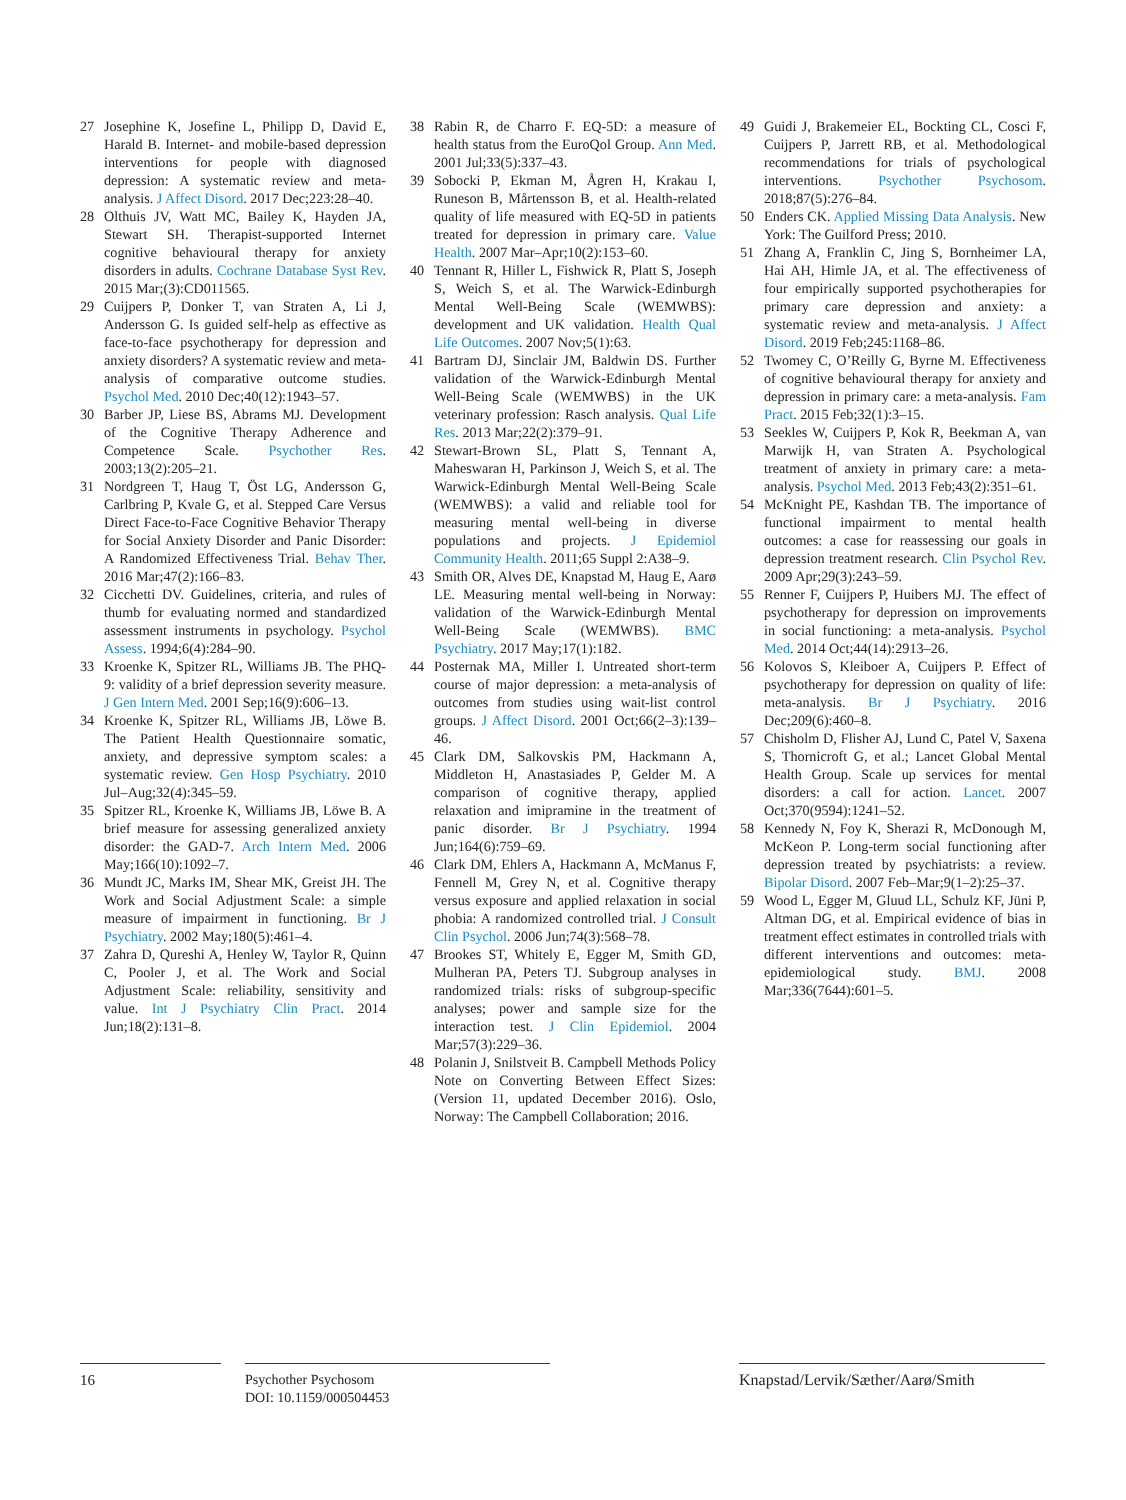27 Josephine K, Josefine L, Philipp D, David E, Harald B. Internet- and mobile-based depression interventions for people with diagnosed depression: A systematic review and meta-analysis. J Affect Disord. 2017 Dec;223:28–40.
28 Olthuis JV, Watt MC, Bailey K, Hayden JA, Stewart SH. Therapist-supported Internet cognitive behavioural therapy for anxiety disorders in adults. Cochrane Database Syst Rev. 2015 Mar;(3):CD011565.
29 Cuijpers P, Donker T, van Straten A, Li J, Andersson G. Is guided self-help as effective as face-to-face psychotherapy for depression and anxiety disorders? A systematic review and meta-analysis of comparative outcome studies. Psychol Med. 2010 Dec;40(12):1943–57.
30 Barber JP, Liese BS, Abrams MJ. Development of the Cognitive Therapy Adherence and Competence Scale. Psychother Res. 2003;13(2):205–21.
31 Nordgreen T, Haug T, Öst LG, Andersson G, Carlbring P, Kvale G, et al. Stepped Care Versus Direct Face-to-Face Cognitive Behavior Therapy for Social Anxiety Disorder and Panic Disorder: A Randomized Effectiveness Trial. Behav Ther. 2016 Mar;47(2):166–83.
32 Cicchetti DV. Guidelines, criteria, and rules of thumb for evaluating normed and standardized assessment instruments in psychology. Psychol Assess. 1994;6(4):284–90.
33 Kroenke K, Spitzer RL, Williams JB. The PHQ-9: validity of a brief depression severity measure. J Gen Intern Med. 2001 Sep;16(9):606–13.
34 Kroenke K, Spitzer RL, Williams JB, Löwe B. The Patient Health Questionnaire somatic, anxiety, and depressive symptom scales: a systematic review. Gen Hosp Psychiatry. 2010 Jul–Aug;32(4):345–59.
35 Spitzer RL, Kroenke K, Williams JB, Löwe B. A brief measure for assessing generalized anxiety disorder: the GAD-7. Arch Intern Med. 2006 May;166(10):1092–7.
36 Mundt JC, Marks IM, Shear MK, Greist JH. The Work and Social Adjustment Scale: a simple measure of impairment in functioning. Br J Psychiatry. 2002 May;180(5):461–4.
37 Zahra D, Qureshi A, Henley W, Taylor R, Quinn C, Pooler J, et al. The Work and Social Adjustment Scale: reliability, sensitivity and value. Int J Psychiatry Clin Pract. 2014 Jun;18(2):131–8.
38 Rabin R, de Charro F. EQ-5D: a measure of health status from the EuroQol Group. Ann Med. 2001 Jul;33(5):337–43.
39 Sobocki P, Ekman M, Ågren H, Krakau I, Runeson B, Mårtensson B, et al. Health-related quality of life measured with EQ-5D in patients treated for depression in primary care. Value Health. 2007 Mar–Apr;10(2):153–60.
40 Tennant R, Hiller L, Fishwick R, Platt S, Joseph S, Weich S, et al. The Warwick-Edinburgh Mental Well-Being Scale (WEMWBS): development and UK validation. Health Qual Life Outcomes. 2007 Nov;5(1):63.
41 Bartram DJ, Sinclair JM, Baldwin DS. Further validation of the Warwick-Edinburgh Mental Well-Being Scale (WEMWBS) in the UK veterinary profession: Rasch analysis. Qual Life Res. 2013 Mar;22(2):379–91.
42 Stewart-Brown SL, Platt S, Tennant A, Maheswaran H, Parkinson J, Weich S, et al. The Warwick-Edinburgh Mental Well-Being Scale (WEMWBS): a valid and reliable tool for measuring mental well-being in diverse populations and projects. J Epidemiol Community Health. 2011;65 Suppl 2:A38–9.
43 Smith OR, Alves DE, Knapstad M, Haug E, Aarø LE. Measuring mental well-being in Norway: validation of the Warwick-Edinburgh Mental Well-Being Scale (WEMWBS). BMC Psychiatry. 2017 May;17(1):182.
44 Posternak MA, Miller I. Untreated short-term course of major depression: a meta-analysis of outcomes from studies using wait-list control groups. J Affect Disord. 2001 Oct;66(2–3):139–46.
45 Clark DM, Salkovskis PM, Hackmann A, Middleton H, Anastasiades P, Gelder M. A comparison of cognitive therapy, applied relaxation and imipramine in the treatment of panic disorder. Br J Psychiatry. 1994 Jun;164(6):759–69.
46 Clark DM, Ehlers A, Hackmann A, McManus F, Fennell M, Grey N, et al. Cognitive therapy versus exposure and applied relaxation in social phobia: A randomized controlled trial. J Consult Clin Psychol. 2006 Jun;74(3):568–78.
47 Brookes ST, Whitely E, Egger M, Smith GD, Mulheran PA, Peters TJ. Subgroup analyses in randomized trials: risks of subgroup-specific analyses; power and sample size for the interaction test. J Clin Epidemiol. 2004 Mar;57(3):229–36.
48 Polanin J, Snilstveit B. Campbell Methods Policy Note on Converting Between Effect Sizes: (Version 11, updated December 2016). Oslo, Norway: The Campbell Collaboration; 2016.
49 Guidi J, Brakemeier EL, Bockting CL, Cosci F, Cuijpers P, Jarrett RB, et al. Methodological recommendations for trials of psychological interventions. Psychother Psychosom. 2018;87(5):276–84.
50 Enders CK. Applied Missing Data Analysis. New York: The Guilford Press; 2010.
51 Zhang A, Franklin C, Jing S, Bornheimer LA, Hai AH, Himle JA, et al. The effectiveness of four empirically supported psychotherapies for primary care depression and anxiety: a systematic review and meta-analysis. J Affect Disord. 2019 Feb;245:1168–86.
52 Twomey C, O’Reilly G, Byrne M. Effectiveness of cognitive behavioural therapy for anxiety and depression in primary care: a meta-analysis. Fam Pract. 2015 Feb;32(1):3–15.
53 Seekles W, Cuijpers P, Kok R, Beekman A, van Marwijk H, van Straten A. Psychological treatment of anxiety in primary care: a meta-analysis. Psychol Med. 2013 Feb;43(2):351–61.
54 McKnight PE, Kashdan TB. The importance of functional impairment to mental health outcomes: a case for reassessing our goals in depression treatment research. Clin Psychol Rev. 2009 Apr;29(3):243–59.
55 Renner F, Cuijpers P, Huibers MJ. The effect of psychotherapy for depression on improvements in social functioning: a meta-analysis. Psychol Med. 2014 Oct;44(14):2913–26.
56 Kolovos S, Kleiboer A, Cuijpers P. Effect of psychotherapy for depression on quality of life: meta-analysis. Br J Psychiatry. 2016 Dec;209(6):460–8.
57 Chisholm D, Flisher AJ, Lund C, Patel V, Saxena S, Thornicroft G, et al.; Lancet Global Mental Health Group. Scale up services for mental disorders: a call for action. Lancet. 2007 Oct;370(9594):1241–52.
58 Kennedy N, Foy K, Sherazi R, McDonough M, McKeon P. Long-term social functioning after depression treated by psychiatrists: a review. Bipolar Disord. 2007 Feb–Mar;9(1–2):25–37.
59 Wood L, Egger M, Gluud LL, Schulz KF, Jüni P, Altman DG, et al. Empirical evidence of bias in treatment effect estimates in controlled trials with different interventions and outcomes: meta-epidemiological study. BMJ. 2008 Mar;336(7644):601–5.
16 Psychother Psychosom
DOI: 10.1159/000504453
Knapstad/Lervik/Sæther/Aarø/Smith